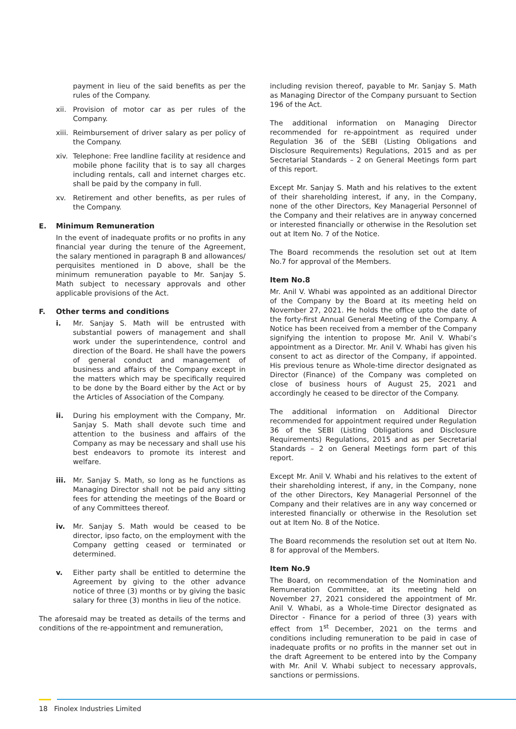payment in lieu of the said benefits as per the rules of the Company.
xii. Provision of motor car as per rules of the Company.
xiii. Reimbursement of driver salary as per policy of the Company.
xiv. Telephone: Free landline facility at residence and mobile phone facility that is to say all charges including rentals, call and internet charges etc. shall be paid by the company in full.
xv. Retirement and other benefits, as per rules of the Company.
E. Minimum Remuneration
In the event of inadequate profits or no profits in any financial year during the tenure of the Agreement, the salary mentioned in paragraph B and allowances/ perquisites mentioned in D above, shall be the minimum remuneration payable to Mr. Sanjay S. Math subject to necessary approvals and other applicable provisions of the Act.
F. Other terms and conditions
i. Mr. Sanjay S. Math will be entrusted with substantial powers of management and shall work under the superintendence, control and direction of the Board. He shall have the powers of general conduct and management of business and affairs of the Company except in the matters which may be specifically required to be done by the Board either by the Act or by the Articles of Association of the Company.
ii. During his employment with the Company, Mr. Sanjay S. Math shall devote such time and attention to the business and affairs of the Company as may be necessary and shall use his best endeavors to promote its interest and welfare.
iii. Mr. Sanjay S. Math, so long as he functions as Managing Director shall not be paid any sitting fees for attending the meetings of the Board or of any Committees thereof.
iv. Mr. Sanjay S. Math would be ceased to be director, ipso facto, on the employment with the Company getting ceased or terminated or determined.
v. Either party shall be entitled to determine the Agreement by giving to the other advance notice of three (3) months or by giving the basic salary for three (3) months in lieu of the notice.
The aforesaid may be treated as details of the terms and conditions of the re-appointment and remuneration,
including revision thereof, payable to Mr. Sanjay S. Math as Managing Director of the Company pursuant to Section 196 of the Act.
The additional information on Managing Director recommended for re-appointment as required under Regulation 36 of the SEBI (Listing Obligations and Disclosure Requirements) Regulations, 2015 and as per Secretarial Standards – 2 on General Meetings form part of this report.
Except Mr. Sanjay S. Math and his relatives to the extent of their shareholding interest, if any, in the Company, none of the other Directors, Key Managerial Personnel of the Company and their relatives are in anyway concerned or interested financially or otherwise in the Resolution set out at Item No. 7 of the Notice.
The Board recommends the resolution set out at Item No.7 for approval of the Members.
Item No.8
Mr. Anil V. Whabi was appointed as an additional Director of the Company by the Board at its meeting held on November 27, 2021. He holds the office upto the date of the forty-first Annual General Meeting of the Company. A Notice has been received from a member of the Company signifying the intention to propose Mr. Anil V. Whabi’s appointment as a Director. Mr. Anil V. Whabi has given his consent to act as director of the Company, if appointed. His previous tenure as Whole-time director designated as Director (Finance) of the Company was completed on close of business hours of August 25, 2021 and accordingly he ceased to be director of the Company.
The additional information on Additional Director recommended for appointment required under Regulation 36 of the SEBI (Listing Obligations and Disclosure Requirements) Regulations, 2015 and as per Secretarial Standards – 2 on General Meetings form part of this report.
Except Mr. Anil V. Whabi and his relatives to the extent of their shareholding interest, if any, in the Company, none of the other Directors, Key Managerial Personnel of the Company and their relatives are in any way concerned or interested financially or otherwise in the Resolution set out at Item No. 8 of the Notice.
The Board recommends the resolution set out at Item No. 8 for approval of the Members.
Item No.9
The Board, on recommendation of the Nomination and Remuneration Committee, at its meeting held on November 27, 2021 considered the appointment of Mr. Anil V. Whabi, as a Whole-time Director designated as Director - Finance for a period of three (3) years with effect from 1<sup>st</sup> December, 2021 on the terms and conditions including remuneration to be paid in case of inadequate profits or no profits in the manner set out in the draft Agreement to be entered into by the Company with Mr. Anil V. Whabi subject to necessary approvals, sanctions or permissions.
18 Finolex Industries Limited